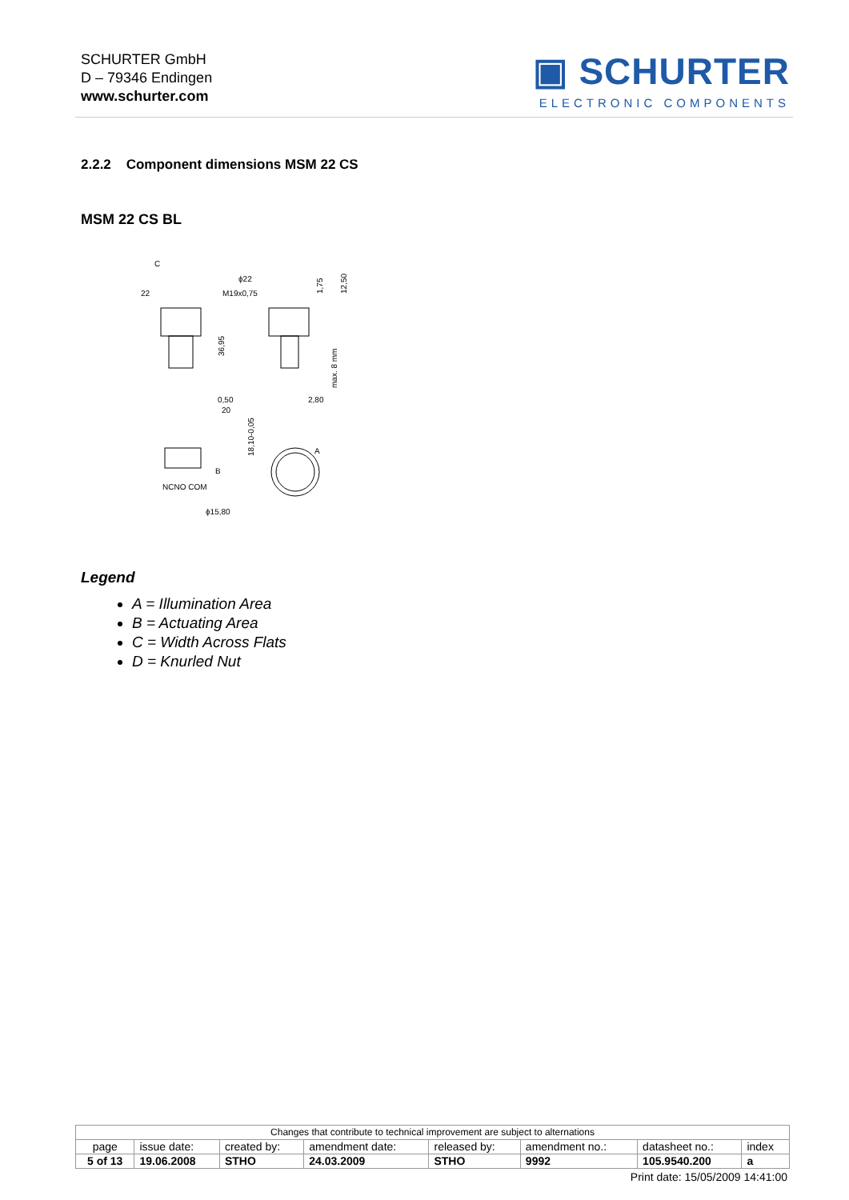SCHURTER GmbH
D – 79346 Endingen
www.schurter.com
▣ SCHURTER
ELECTRONIC COMPONENTS
2.2.2 Component dimensions MSM 22 CS
MSM 22 CS BL
C
22
ϕ22
M19x0,75
0,50
20
2,80
A
B
NCNO COM
ϕ15,80
36,95
1,75
12,50
max. 8 mm
18,10-0,05
Legend
A = Illumination Area
B = Actuating Area
C = Width Across Flats
D = Knurled Nut
| Changes that contribute to technical improvement are subject to alternations | | | | | | | |
| page | issue date: | created by: | amendment date: | released by: | amendment no.: | datasheet no.: | index |
| 5 of 13 | 19.06.2008 | STHO | 24.03.2009 | STHO | 9992 | 105.9540.200 | a |
Print date: 15/05/2009 14:41:00